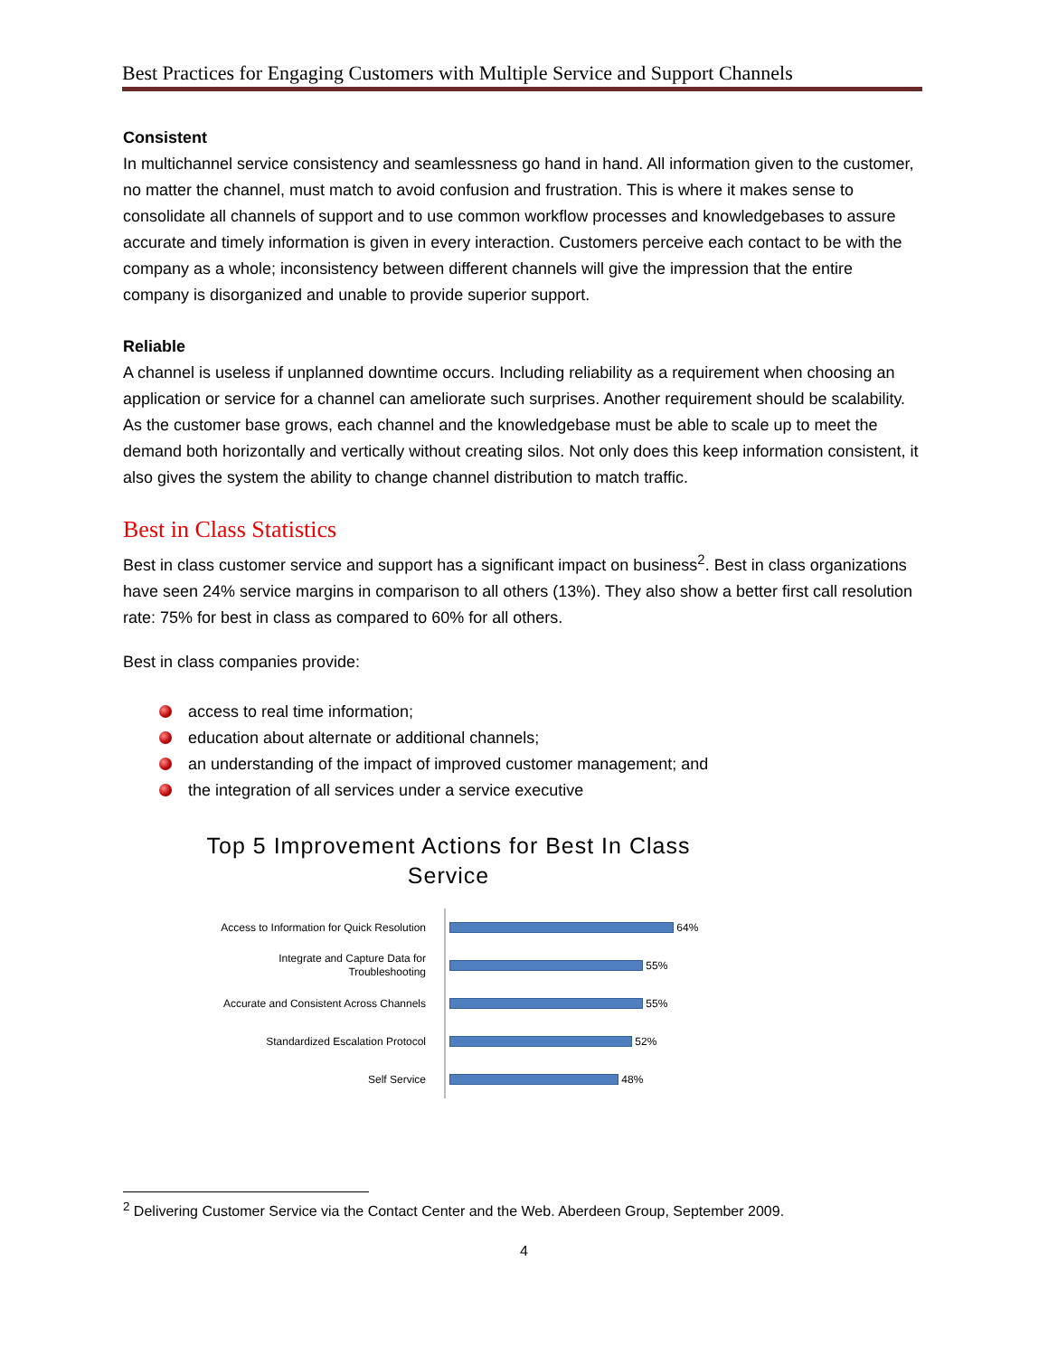Best Practices for Engaging Customers with Multiple Service and Support Channels
Consistent
In multichannel service consistency and seamlessness go hand in hand. All information given to the customer, no matter the channel, must match to avoid confusion and frustration. This is where it makes sense to consolidate all channels of support and to use common workflow processes and knowledgebases to assure accurate and timely information is given in every interaction. Customers perceive each contact to be with the company as a whole; inconsistency between different channels will give the impression that the entire company is disorganized and unable to provide superior support.
Reliable
A channel is useless if unplanned downtime occurs. Including reliability as a requirement when choosing an application or service for a channel can ameliorate such surprises. Another requirement should be scalability. As the customer base grows, each channel and the knowledgebase must be able to scale up to meet the demand both horizontally and vertically without creating silos. Not only does this keep information consistent, it also gives the system the ability to change channel distribution to match traffic.
Best in Class Statistics
Best in class customer service and support has a significant impact on business<sup>2</sup>. Best in class organizations have seen 24% service margins in comparison to all others (13%). They also show a better first call resolution rate: 75% for best in class as compared to 60% for all others.
Best in class companies provide:
access to real time information;
education about alternate or additional channels;
an understanding of the impact of improved customer management; and
the integration of all services under a service executive
Top 5 Improvement Actions for Best In Class Service
Access to Information for Quick Resolution
64%
Integrate and Capture Data for
Troubleshooting
55%
Accurate and Consistent Across Channels
55%
Standardized Escalation Protocol
52%
Self Service
48%
<sup>2</sup> Delivering Customer Service via the Contact Center and the Web. Aberdeen Group, September 2009.
4